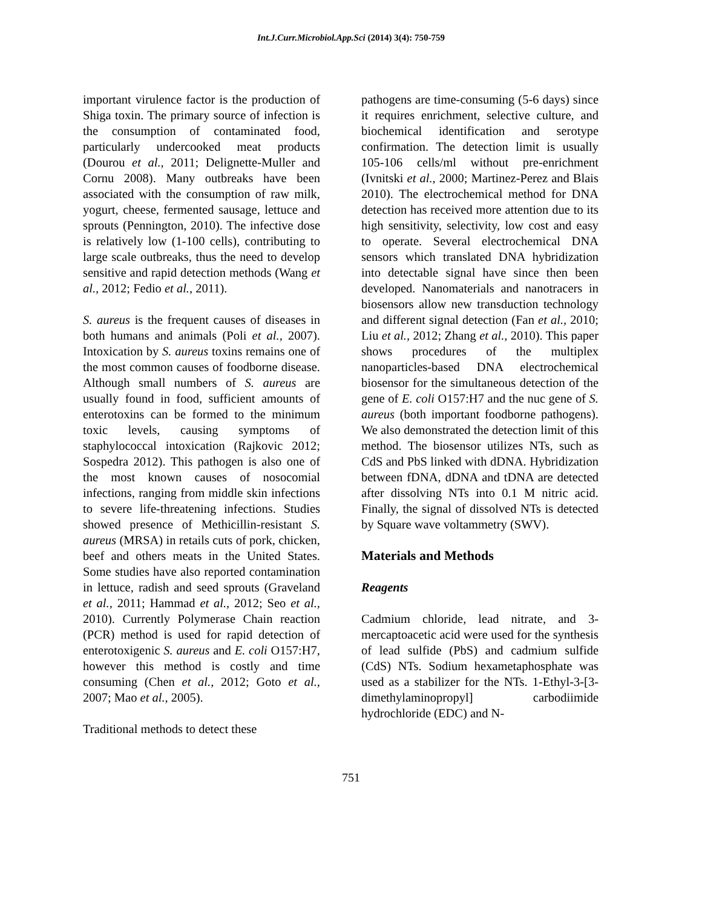Int.J.Curr.Microbiol.App.Sci (2014) 3(4): 750-759
important virulence factor is the production of Shiga toxin. The primary source of infection is the consumption of contaminated food, particularly undercooked meat products (Dourou et al., 2011; Delignette-Muller and Cornu 2008). Many outbreaks have been associated with the consumption of raw milk, yogurt, cheese, fermented sausage, lettuce and sprouts (Pennington, 2010). The infective dose is relatively low (1-100 cells), contributing to large scale outbreaks, thus the need to develop sensitive and rapid detection methods (Wang et al., 2012; Fedio et al., 2011).
S. aureus is the frequent causes of diseases in both humans and animals (Poli et al., 2007). Intoxication by S. aureus toxins remains one of the most common causes of foodborne disease. Although small numbers of S. aureus are usually found in food, sufficient amounts of enterotoxins can be formed to the minimum toxic levels, causing symptoms of staphylococcal intoxication (Rajkovic 2012; Sospedra 2012). This pathogen is also one of the most known causes of nosocomial infections, ranging from middle skin infections to severe life-threatening infections. Studies showed presence of Methicillin-resistant S. aureus (MRSA) in retails cuts of pork, chicken, beef and others meats in the United States. Some studies have also reported contamination in lettuce, radish and seed sprouts (Graveland et al., 2011; Hammad et al., 2012; Seo et al., 2010). Currently Polymerase Chain reaction (PCR) method is used for rapid detection of enterotoxigenic S. aureus and E. coli O157:H7, however this method is costly and time consuming (Chen et al., 2012; Goto et al., 2007; Mao et al., 2005).
Traditional methods to detect these
pathogens are time-consuming (5-6 days) since it requires enrichment, selective culture, and biochemical identification and serotype confirmation. The detection limit is usually 105-106 cells/ml without pre-enrichment (Ivnitski et al., 2000; Martinez-Perez and Blais 2010). The electrochemical method for DNA detection has received more attention due to its high sensitivity, selectivity, low cost and easy to operate. Several electrochemical DNA sensors which translated DNA hybridization into detectable signal have since then been developed. Nanomaterials and nanotracers in biosensors allow new transduction technology and different signal detection (Fan et al., 2010; Liu et al., 2012; Zhang et al., 2010). This paper shows procedures of the multiplex nanoparticles-based DNA electrochemical biosensor for the simultaneous detection of the gene of E. coli O157:H7 and the nuc gene of S. aureus (both important foodborne pathogens). We also demonstrated the detection limit of this method. The biosensor utilizes NTs, such as CdS and PbS linked with dDNA. Hybridization between fDNA, dDNA and tDNA are detected after dissolving NTs into 0.1 M nitric acid. Finally, the signal of dissolved NTs is detected by Square wave voltammetry (SWV).
Materials and Methods
Reagents
Cadmium chloride, lead nitrate, and 3-mercaptoacetic acid were used for the synthesis of lead sulfide (PbS) and cadmium sulfide (CdS) NTs. Sodium hexametaphosphate was used as a stabilizer for the NTs. 1-Ethyl-3-[3-dimethylaminopropyl] carbodiimide hydrochloride (EDC) and N-
751